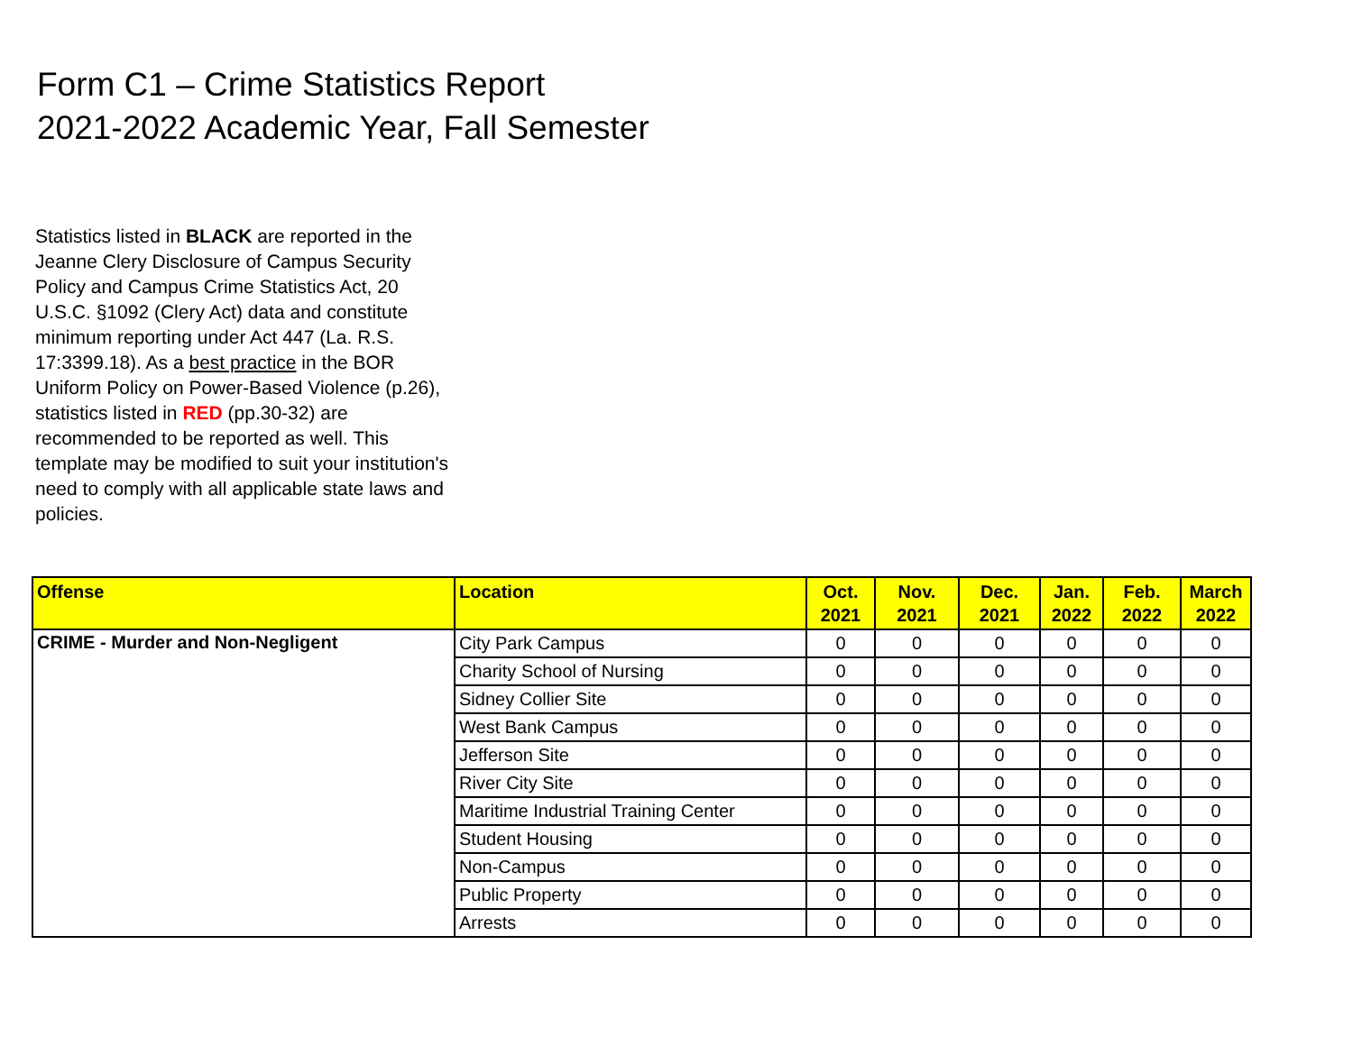Form C1 – Crime Statistics Report
2021-2022 Academic Year, Fall Semester
Statistics listed in BLACK are reported in the Jeanne Clery Disclosure of Campus Security Policy and Campus Crime Statistics Act, 20 U.S.C. §1092 (Clery Act) data and constitute minimum reporting under Act 447 (La. R.S. 17:3399.18). As a best practice in the BOR Uniform Policy on Power-Based Violence (p.26), statistics listed in RED (pp.30-32) are recommended to be reported as well. This template may be modified to suit your institution's need to comply with all applicable state laws and policies.
| Offense | Location | Oct. 2021 | Nov. 2021 | Dec. 2021 | Jan. 2022 | Feb. 2022 | March 2022 |
| --- | --- | --- | --- | --- | --- | --- | --- |
| CRIME - Murder and Non-Negligent | City Park Campus | 0 | 0 | 0 | 0 | 0 | 0 |
| | Charity School of Nursing | 0 | 0 | 0 | 0 | 0 | 0 |
| | Sidney Collier Site | 0 | 0 | 0 | 0 | 0 | 0 |
| | West Bank Campus | 0 | 0 | 0 | 0 | 0 | 0 |
| | Jefferson Site | 0 | 0 | 0 | 0 | 0 | 0 |
| | River City Site | 0 | 0 | 0 | 0 | 0 | 0 |
| | Maritime Industrial Training Center | 0 | 0 | 0 | 0 | 0 | 0 |
| | Student Housing | 0 | 0 | 0 | 0 | 0 | 0 |
| | Non-Campus | 0 | 0 | 0 | 0 | 0 | 0 |
| | Public Property | 0 | 0 | 0 | 0 | 0 | 0 |
| | Arrests | 0 | 0 | 0 | 0 | 0 | 0 |